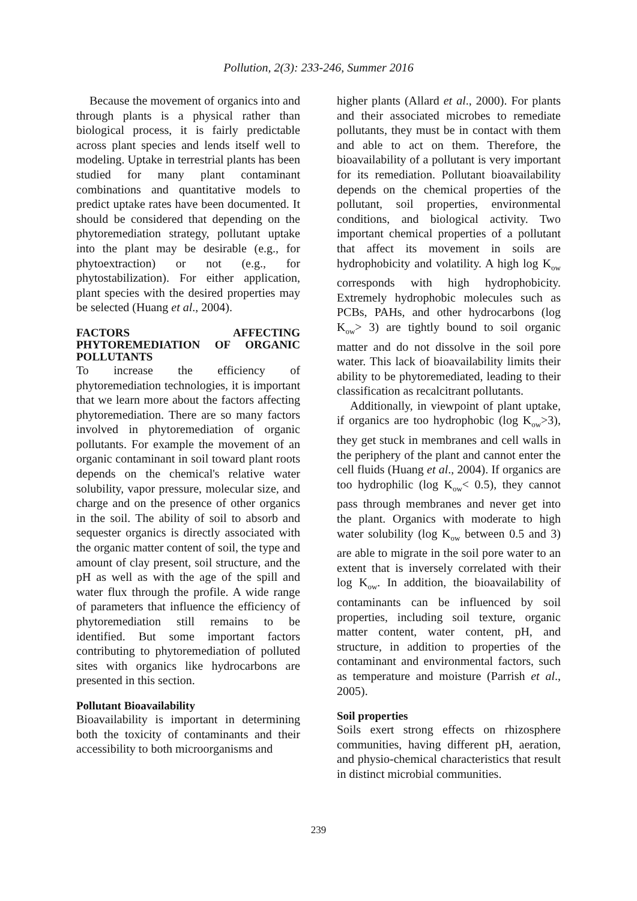Pollution, 2(3): 233-246, Summer 2016
Because the movement of organics into and through plants is a physical rather than biological process, it is fairly predictable across plant species and lends itself well to modeling. Uptake in terrestrial plants has been studied for many plant contaminant combinations and quantitative models to predict uptake rates have been documented. It should be considered that depending on the phytoremediation strategy, pollutant uptake into the plant may be desirable (e.g., for phytoextraction) or not (e.g., for phytostabilization). For either application, plant species with the desired properties may be selected (Huang et al., 2004).
FACTORS AFFECTING PHYTOREMEDIATION OF ORGANIC POLLUTANTS
To increase the efficiency of phytoremediation technologies, it is important that we learn more about the factors affecting phytoremediation. There are so many factors involved in phytoremediation of organic pollutants. For example the movement of an organic contaminant in soil toward plant roots depends on the chemical's relative water solubility, vapor pressure, molecular size, and charge and on the presence of other organics in the soil. The ability of soil to absorb and sequester organics is directly associated with the organic matter content of soil, the type and amount of clay present, soil structure, and the pH as well as with the age of the spill and water flux through the profile. A wide range of parameters that influence the efficiency of phytoremediation still remains to be identified. But some important factors contributing to phytoremediation of polluted sites with organics like hydrocarbons are presented in this section.
Pollutant Bioavailability
Bioavailability is important in determining both the toxicity of contaminants and their accessibility to both microorganisms and
higher plants (Allard et al., 2000). For plants and their associated microbes to remediate pollutants, they must be in contact with them and able to act on them. Therefore, the bioavailability of a pollutant is very important for its remediation. Pollutant bioavailability depends on the chemical properties of the pollutant, soil properties, environmental conditions, and biological activity. Two important chemical properties of a pollutant that affect its movement in soils are hydrophobicity and volatility. A high log K<sub>ow</sub> corresponds with high hydrophobicity. Extremely hydrophobic molecules such as PCBs, PAHs, and other hydrocarbons (log K<sub>ow</sub>> 3) are tightly bound to soil organic matter and do not dissolve in the soil pore water. This lack of bioavailability limits their ability to be phytoremediated, leading to their classification as recalcitrant pollutants.
Additionally, in viewpoint of plant uptake, if organics are too hydrophobic (log K<sub>ow</sub>>3), they get stuck in membranes and cell walls in the periphery of the plant and cannot enter the cell fluids (Huang et al., 2004). If organics are too hydrophilic (log K<sub>ow</sub>< 0.5), they cannot pass through membranes and never get into the plant. Organics with moderate to high water solubility (log K<sub>ow</sub> between 0.5 and 3) are able to migrate in the soil pore water to an extent that is inversely correlated with their log K<sub>ow</sub>. In addition, the bioavailability of contaminants can be influenced by soil properties, including soil texture, organic matter content, water content, pH, and structure, in addition to properties of the contaminant and environmental factors, such as temperature and moisture (Parrish et al., 2005).
Soil properties
Soils exert strong effects on rhizosphere communities, having different pH, aeration, and physio-chemical characteristics that result in distinct microbial communities.
239